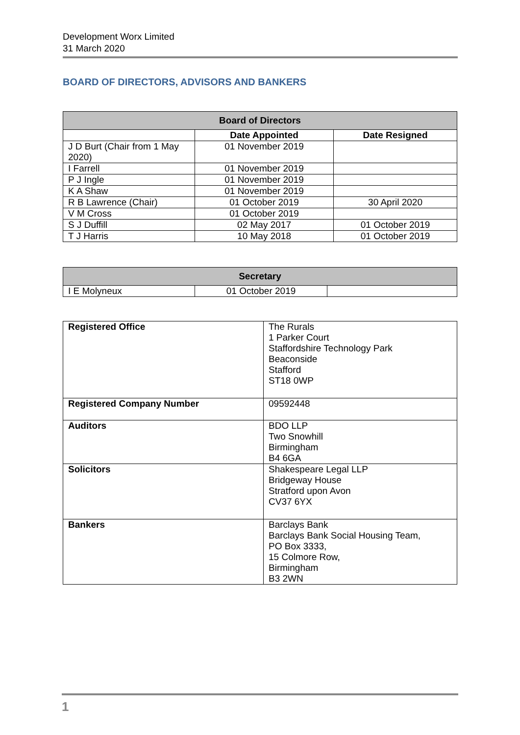Development Worx Limited
31 March 2020
BOARD OF DIRECTORS, ADVISORS AND BANKERS
| Board of Directors | | |
| --- | --- | --- |
| | Date Appointed | Date Resigned |
| J D Burt (Chair from 1 May 2020) | 01 November 2019 | |
| I Farrell | 01 November 2019 | |
| P J Ingle | 01 November 2019 | |
| K A Shaw | 01 November 2019 | |
| R B Lawrence (Chair) | 01 October 2019 | 30 April 2020 |
| V M Cross | 01 October 2019 | |
| S J Duffill | 02 May 2017 | 01 October 2019 |
| T J Harris | 10 May 2018 | 01 October 2019 |
| Secretary | | |
| --- | --- | --- |
| I E Molyneux | 01 October 2019 | |
| Registered Office | The Rurals 1 Parker Court Staffordshire Technology Park Beaconside Stafford ST18 0WP |
| Registered Company Number | 09592448 |
| Auditors | BDO LLP Two Snowhill Birmingham B4 6GA |
| Solicitors | Shakespeare Legal LLP Bridgeway House Stratford upon Avon CV37 6YX |
| Bankers | Barclays Bank Barclays Bank Social Housing Team, PO Box 3333, 15 Colmore Row, Birmingham B3 2WN |
1